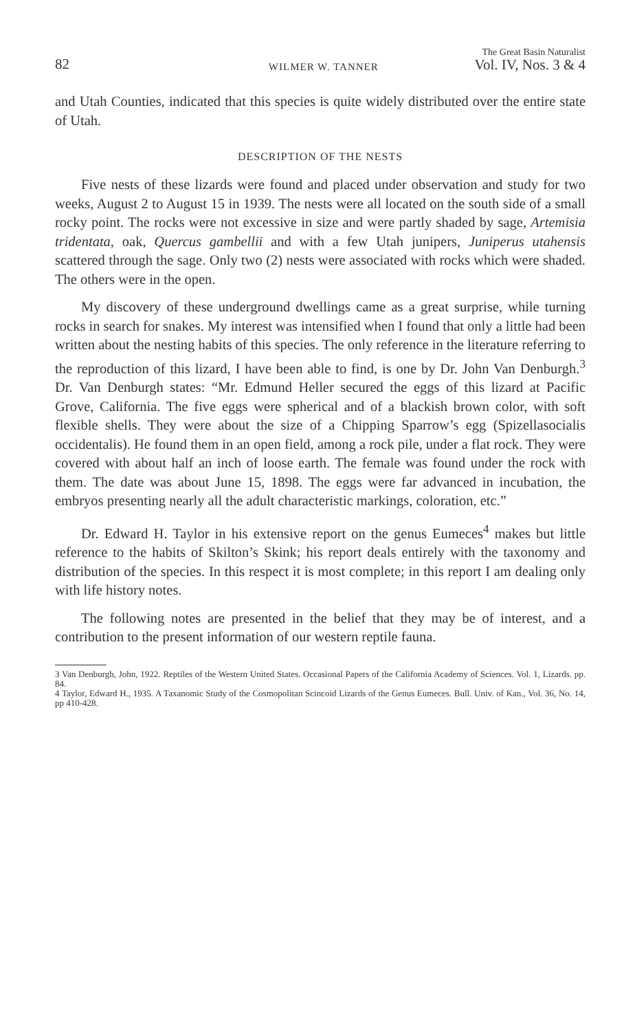82 WILMER W. TANNER The Great Basin Naturalist
Vol. IV, Nos. 3 & 4
and Utah Counties, indicated that this species is quite widely distributed over the entire state of Utah.
DESCRIPTION OF THE NESTS
Five nests of these lizards were found and placed under observation and study for two weeks, August 2 to August 15 in 1939. The nests were all located on the south side of a small rocky point. The rocks were not excessive in size and were partly shaded by sage, Artemisia tridentata, oak, Quercus gambellii and with a few Utah junipers, Juniperus utahensis scattered through the sage. Only two (2) nests were associated with rocks which were shaded. The others were in the open.
My discovery of these underground dwellings came as a great surprise, while turning rocks in search for snakes. My interest was intensified when I found that only a little had been written about the nesting habits of this species. The only reference in the literature referring to the reproduction of this lizard, I have been able to find, is one by Dr. John Van Denburgh.<sup>3</sup> Dr. Van Denburgh states: “Mr. Edmund Heller secured the eggs of this lizard at Pacific Grove, California. The five eggs were spherical and of a blackish brown color, with soft flexible shells. They were about the size of a Chipping Sparrow’s egg (Spizellasocialis occidentalis). He found them in an open field, among a rock pile, under a flat rock. They were covered with about half an inch of loose earth. The female was found under the rock with them. The date was about June 15, 1898. The eggs were far advanced in incubation, the embryos presenting nearly all the adult characteristic markings, coloration, etc.”
Dr. Edward H. Taylor in his extensive report on the genus Eumeces<sup>4</sup> makes but little reference to the habits of Skilton’s Skink; his report deals entirely with the taxonomy and distribution of the species. In this respect it is most complete; in this report I am dealing only with life history notes.
The following notes are presented in the belief that they may be of interest, and a contribution to the present information of our western reptile fauna.
3 Van Denburgh, John, 1922. Reptiles of the Western United States. Occasional Papers of the California Academy of Sciences. Vol. 1, Lizards. pp. 84.
4 Taylor, Edward H., 1935. A Taxanomic Study of the Cosmopolitan Scincoid Lizards of the Genus Eumeces. Bull. Univ. of Kan., Vol. 36, No. 14, pp 410-428.